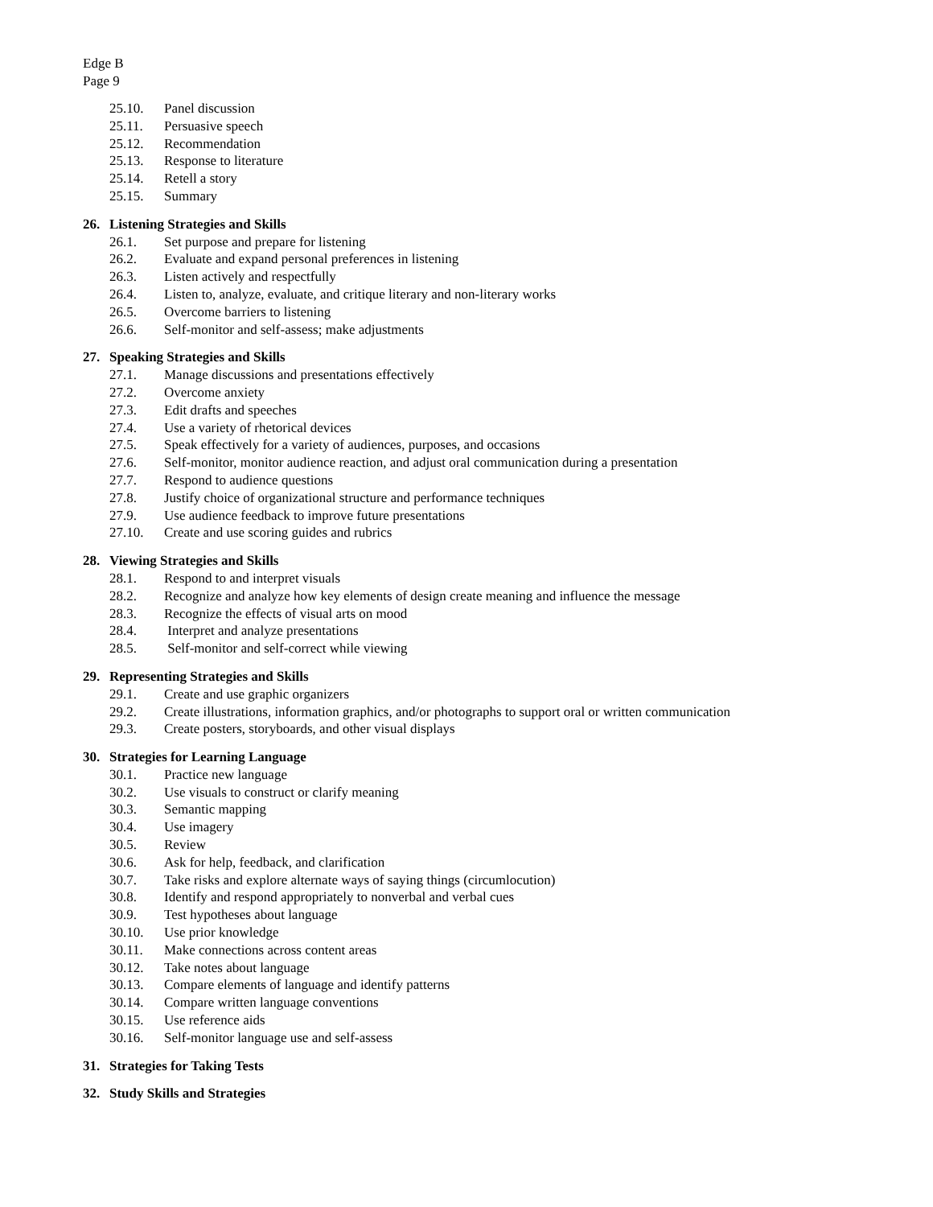Edge B
Page 9
25.10. Panel discussion
25.11. Persuasive speech
25.12. Recommendation
25.13. Response to literature
25.14. Retell a story
25.15. Summary
26. Listening Strategies and Skills
26.1. Set purpose and prepare for listening
26.2. Evaluate and expand personal preferences in listening
26.3. Listen actively and respectfully
26.4. Listen to, analyze, evaluate, and critique literary and non-literary works
26.5. Overcome barriers to listening
26.6. Self-monitor and self-assess; make adjustments
27. Speaking Strategies and Skills
27.1. Manage discussions and presentations effectively
27.2. Overcome anxiety
27.3. Edit drafts and speeches
27.4. Use a variety of rhetorical devices
27.5. Speak effectively for a variety of audiences, purposes, and occasions
27.6. Self-monitor, monitor audience reaction, and adjust oral communication during a presentation
27.7. Respond to audience questions
27.8. Justify choice of organizational structure and performance techniques
27.9. Use audience feedback to improve future presentations
27.10. Create and use scoring guides and rubrics
28. Viewing Strategies and Skills
28.1. Respond to and interpret visuals
28.2. Recognize and analyze how key elements of design create meaning and influence the message
28.3. Recognize the effects of visual arts on mood
28.4. Interpret and analyze presentations
28.5. Self-monitor and self-correct while viewing
29. Representing Strategies and Skills
29.1. Create and use graphic organizers
29.2. Create illustrations, information graphics, and/or photographs to support oral or written communication
29.3. Create posters, storyboards, and other visual displays
30. Strategies for Learning Language
30.1. Practice new language
30.2. Use visuals to construct or clarify meaning
30.3. Semantic mapping
30.4. Use imagery
30.5. Review
30.6. Ask for help, feedback, and clarification
30.7. Take risks and explore alternate ways of saying things (circumlocution)
30.8. Identify and respond appropriately to nonverbal and verbal cues
30.9. Test hypotheses about language
30.10. Use prior knowledge
30.11. Make connections across content areas
30.12. Take notes about language
30.13. Compare elements of language and identify patterns
30.14. Compare written language conventions
30.15. Use reference aids
30.16. Self-monitor language use and self-assess
31. Strategies for Taking Tests
32. Study Skills and Strategies